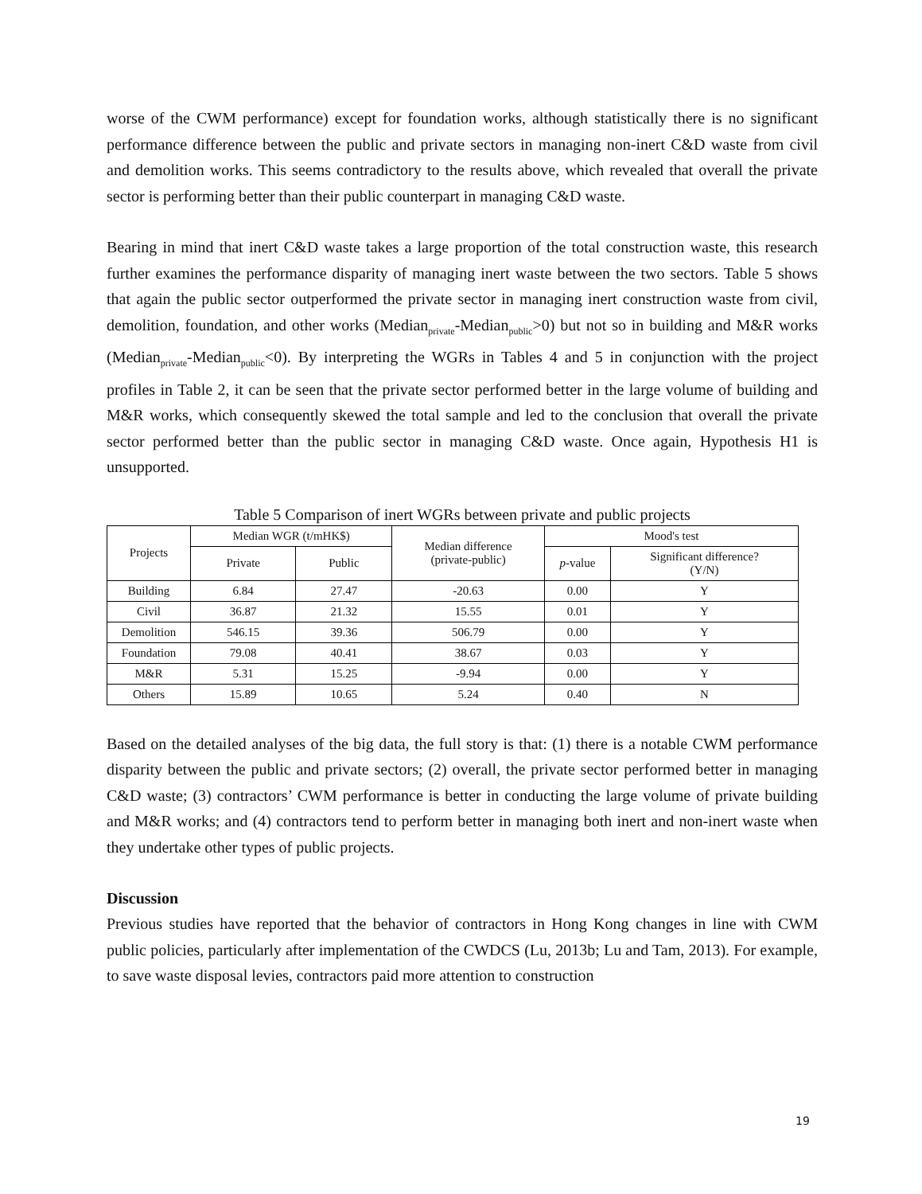worse of the CWM performance) except for foundation works, although statistically there is no significant performance difference between the public and private sectors in managing non-inert C&D waste from civil and demolition works. This seems contradictory to the results above, which revealed that overall the private sector is performing better than their public counterpart in managing C&D waste.
Bearing in mind that inert C&D waste takes a large proportion of the total construction waste, this research further examines the performance disparity of managing inert waste between the two sectors. Table 5 shows that again the public sector outperformed the private sector in managing inert construction waste from civil, demolition, foundation, and other works (Median<sub>private</sub>-Median<sub>public</sub>>0) but not so in building and M&R works (Median<sub>private</sub>-Median<sub>public</sub><0). By interpreting the WGRs in Tables 4 and 5 in conjunction with the project profiles in Table 2, it can be seen that the private sector performed better in the large volume of building and M&R works, which consequently skewed the total sample and led to the conclusion that overall the private sector performed better than the public sector in managing C&D waste. Once again, Hypothesis H1 is unsupported.
Table 5 Comparison of inert WGRs between private and public projects
| Projects | Median WGR (t/mHK$) | | Median difference (private-public) | Mood's test | |
| --- | --- | --- | --- | --- | --- |
| | Private | Public | | p -value | Significant difference? (Y/N) |
| Building | 6.84 | 27.47 | -20.63 | 0.00 | Y |
| Civil | 36.87 | 21.32 | 15.55 | 0.01 | Y |
| Demolition | 546.15 | 39.36 | 506.79 | 0.00 | Y |
| Foundation | 79.08 | 40.41 | 38.67 | 0.03 | Y |
| M&R | 5.31 | 15.25 | -9.94 | 0.00 | Y |
| Others | 15.89 | 10.65 | 5.24 | 0.40 | N |
Based on the detailed analyses of the big data, the full story is that: (1) there is a notable CWM performance disparity between the public and private sectors; (2) overall, the private sector performed better in managing C&D waste; (3) contractors’ CWM performance is better in conducting the large volume of private building and M&R works; and (4) contractors tend to perform better in managing both inert and non-inert waste when they undertake other types of public projects.
Discussion
Previous studies have reported that the behavior of contractors in Hong Kong changes in line with CWM public policies, particularly after implementation of the CWDCS (Lu, 2013b; Lu and Tam, 2013). For example, to save waste disposal levies, contractors paid more attention to construction
19